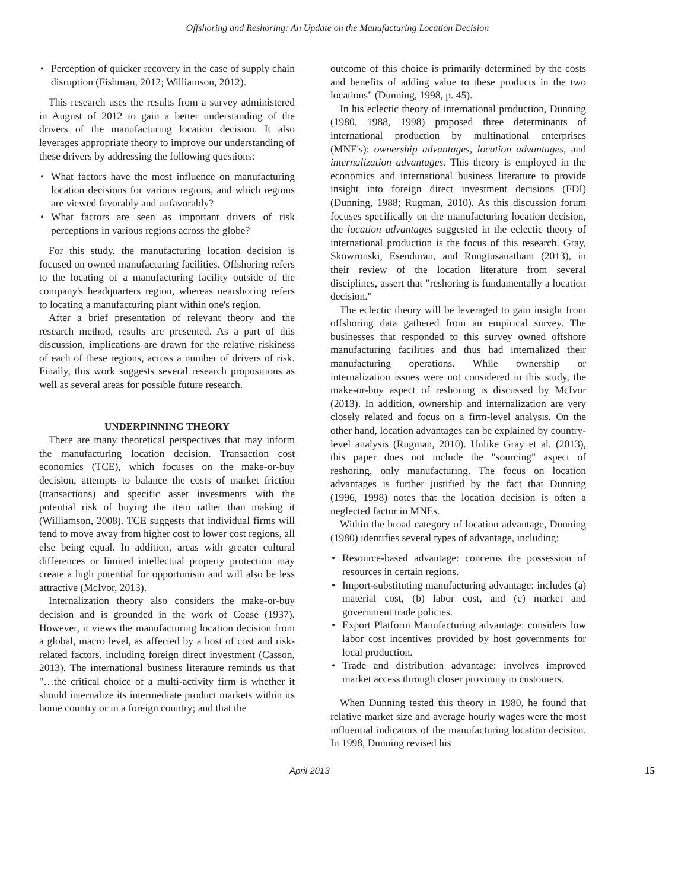Offshoring and Reshoring: An Update on the Manufacturing Location Decision
• Perception of quicker recovery in the case of supply chain disruption (Fishman, 2012; Williamson, 2012).
This research uses the results from a survey administered in August of 2012 to gain a better understanding of the drivers of the manufacturing location decision. It also leverages appropriate theory to improve our understanding of these drivers by addressing the following questions:
• What factors have the most influence on manufacturing location decisions for various regions, and which regions are viewed favorably and unfavorably?
• What factors are seen as important drivers of risk perceptions in various regions across the globe?
For this study, the manufacturing location decision is focused on owned manufacturing facilities. Offshoring refers to the locating of a manufacturing facility outside of the company's headquarters region, whereas nearshoring refers to locating a manufacturing plant within one's region.
After a brief presentation of relevant theory and the research method, results are presented. As a part of this discussion, implications are drawn for the relative riskiness of each of these regions, across a number of drivers of risk. Finally, this work suggests several research propositions as well as several areas for possible future research.
UNDERPINNING THEORY
There are many theoretical perspectives that may inform the manufacturing location decision. Transaction cost economics (TCE), which focuses on the make-or-buy decision, attempts to balance the costs of market friction (transactions) and specific asset investments with the potential risk of buying the item rather than making it (Williamson, 2008). TCE suggests that individual firms will tend to move away from higher cost to lower cost regions, all else being equal. In addition, areas with greater cultural differences or limited intellectual property protection may create a high potential for opportunism and will also be less attractive (McIvor, 2013).
Internalization theory also considers the make-or-buy decision and is grounded in the work of Coase (1937). However, it views the manufacturing location decision from a global, macro level, as affected by a host of cost and risk-related factors, including foreign direct investment (Casson, 2013). The international business literature reminds us that "…the critical choice of a multi-activity firm is whether it should internalize its intermediate product markets within its home country or in a foreign country; and that the
outcome of this choice is primarily determined by the costs and benefits of adding value to these products in the two locations" (Dunning, 1998, p. 45).
In his eclectic theory of international production, Dunning (1980, 1988, 1998) proposed three determinants of international production by multinational enterprises (MNE's): ownership advantages, location advantages, and internalization advantages. This theory is employed in the economics and international business literature to provide insight into foreign direct investment decisions (FDI) (Dunning, 1988; Rugman, 2010). As this discussion forum focuses specifically on the manufacturing location decision, the location advantages suggested in the eclectic theory of international production is the focus of this research. Gray, Skowronski, Esenduran, and Rungtusanatham (2013), in their review of the location literature from several disciplines, assert that "reshoring is fundamentally a location decision."
The eclectic theory will be leveraged to gain insight from offshoring data gathered from an empirical survey. The businesses that responded to this survey owned offshore manufacturing facilities and thus had internalized their manufacturing operations. While ownership or internalization issues were not considered in this study, the make-or-buy aspect of reshoring is discussed by McIvor (2013). In addition, ownership and internalization are very closely related and focus on a firm-level analysis. On the other hand, location advantages can be explained by country-level analysis (Rugman, 2010). Unlike Gray et al. (2013), this paper does not include the "sourcing" aspect of reshoring, only manufacturing. The focus on location advantages is further justified by the fact that Dunning (1996, 1998) notes that the location decision is often a neglected factor in MNEs.
Within the broad category of location advantage, Dunning (1980) identifies several types of advantage, including:
• Resource-based advantage: concerns the possession of resources in certain regions.
• Import-substituting manufacturing advantage: includes (a) material cost, (b) labor cost, and (c) market and government trade policies.
• Export Platform Manufacturing advantage: considers low labor cost incentives provided by host governments for local production.
• Trade and distribution advantage: involves improved market access through closer proximity to customers.
When Dunning tested this theory in 1980, he found that relative market size and average hourly wages were the most influential indicators of the manufacturing location decision. In 1998, Dunning revised his
April 2013 15